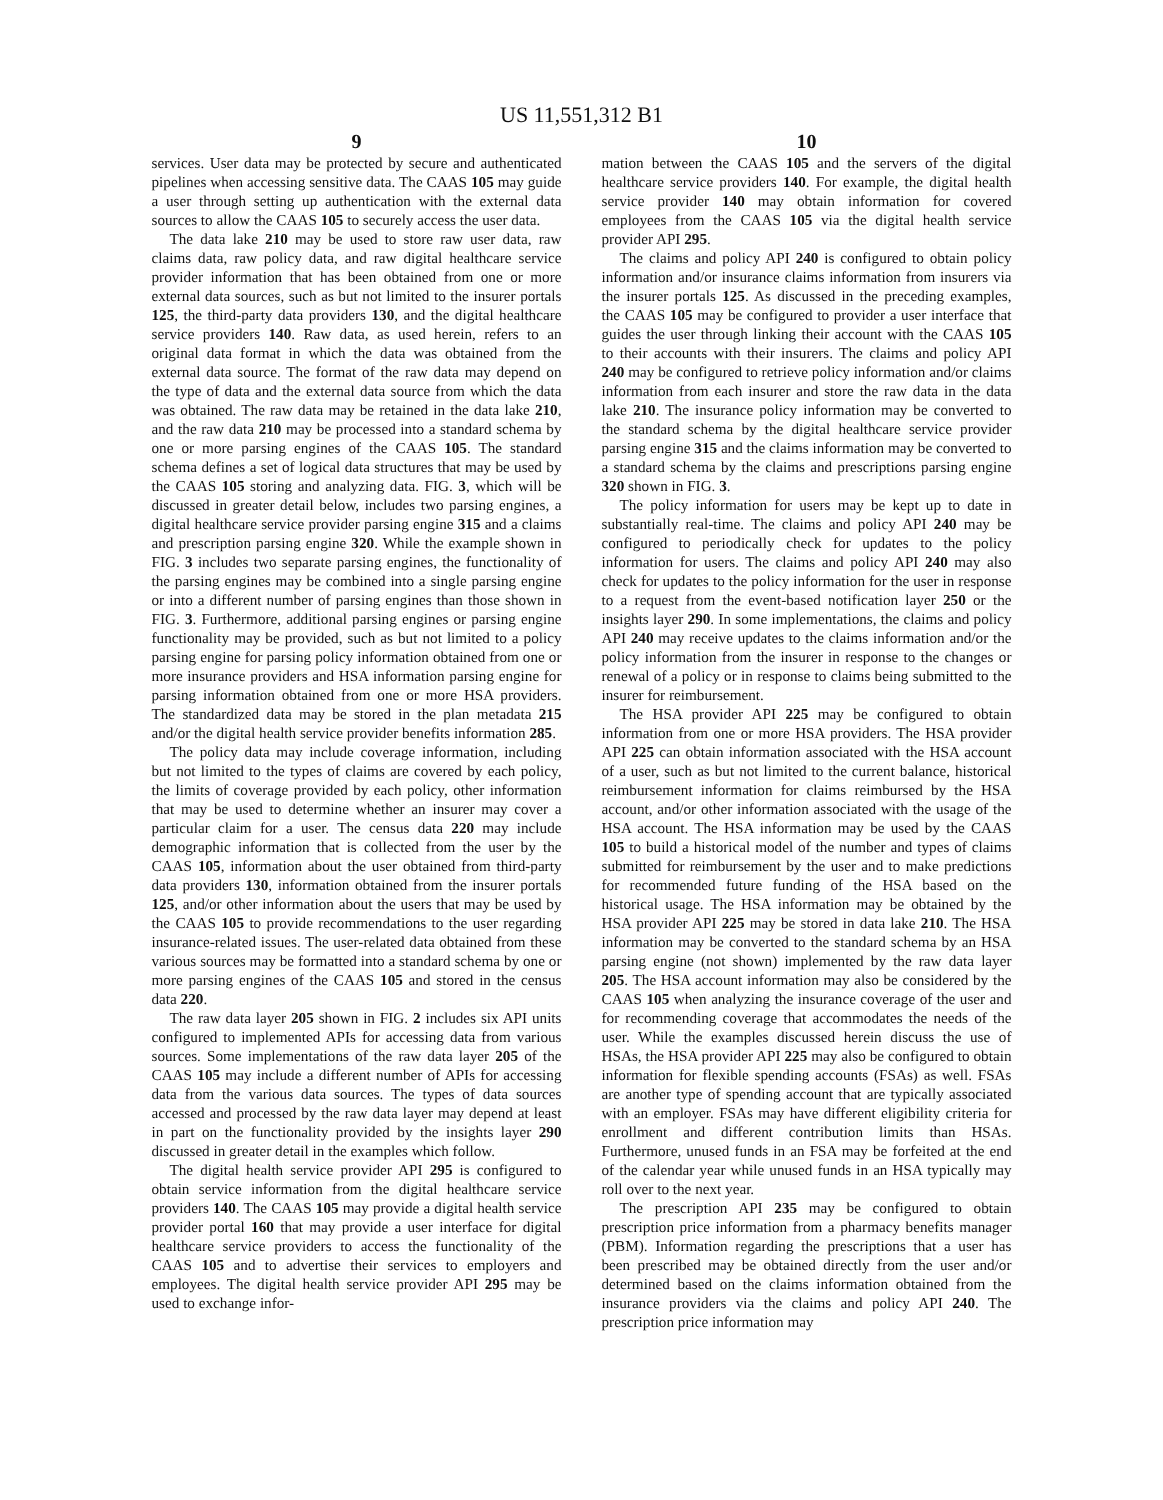US 11,551,312 B1
9
services. User data may be protected by secure and authenticated pipelines when accessing sensitive data. The CAAS 105 may guide a user through setting up authentication with the external data sources to allow the CAAS 105 to securely access the user data.
The data lake 210 may be used to store raw user data, raw claims data, raw policy data, and raw digital healthcare service provider information that has been obtained from one or more external data sources, such as but not limited to the insurer portals 125, the third-party data providers 130, and the digital healthcare service providers 140. Raw data, as used herein, refers to an original data format in which the data was obtained from the external data source. The format of the raw data may depend on the type of data and the external data source from which the data was obtained. The raw data may be retained in the data lake 210, and the raw data 210 may be processed into a standard schema by one or more parsing engines of the CAAS 105. The standard schema defines a set of logical data structures that may be used by the CAAS 105 storing and analyzing data. FIG. 3, which will be discussed in greater detail below, includes two parsing engines, a digital healthcare service provider parsing engine 315 and a claims and prescription parsing engine 320. While the example shown in FIG. 3 includes two separate parsing engines, the functionality of the parsing engines may be combined into a single parsing engine or into a different number of parsing engines than those shown in FIG. 3. Furthermore, additional parsing engines or parsing engine functionality may be provided, such as but not limited to a policy parsing engine for parsing policy information obtained from one or more insurance providers and HSA information parsing engine for parsing information obtained from one or more HSA providers. The standardized data may be stored in the plan metadata 215 and/or the digital health service provider benefits information 285.
The policy data may include coverage information, including but not limited to the types of claims are covered by each policy, the limits of coverage provided by each policy, other information that may be used to determine whether an insurer may cover a particular claim for a user. The census data 220 may include demographic information that is collected from the user by the CAAS 105, information about the user obtained from third-party data providers 130, information obtained from the insurer portals 125, and/or other information about the users that may be used by the CAAS 105 to provide recommendations to the user regarding insurance-related issues. The user-related data obtained from these various sources may be formatted into a standard schema by one or more parsing engines of the CAAS 105 and stored in the census data 220.
The raw data layer 205 shown in FIG. 2 includes six API units configured to implemented APIs for accessing data from various sources. Some implementations of the raw data layer 205 of the CAAS 105 may include a different number of APIs for accessing data from the various data sources. The types of data sources accessed and processed by the raw data layer may depend at least in part on the functionality provided by the insights layer 290 discussed in greater detail in the examples which follow.
The digital health service provider API 295 is configured to obtain service information from the digital healthcare service providers 140. The CAAS 105 may provide a digital health service provider portal 160 that may provide a user interface for digital healthcare service providers to access the functionality of the CAAS 105 and to advertise their services to employers and employees. The digital health service provider API 295 may be used to exchange infor-
10
mation between the CAAS 105 and the servers of the digital healthcare service providers 140. For example, the digital health service provider 140 may obtain information for covered employees from the CAAS 105 via the digital health service provider API 295.
The claims and policy API 240 is configured to obtain policy information and/or insurance claims information from insurers via the insurer portals 125. As discussed in the preceding examples, the CAAS 105 may be configured to provider a user interface that guides the user through linking their account with the CAAS 105 to their accounts with their insurers. The claims and policy API 240 may be configured to retrieve policy information and/or claims information from each insurer and store the raw data in the data lake 210. The insurance policy information may be converted to the standard schema by the digital healthcare service provider parsing engine 315 and the claims information may be converted to a standard schema by the claims and prescriptions parsing engine 320 shown in FIG. 3.
The policy information for users may be kept up to date in substantially real-time. The claims and policy API 240 may be configured to periodically check for updates to the policy information for users. The claims and policy API 240 may also check for updates to the policy information for the user in response to a request from the event-based notification layer 250 or the insights layer 290. In some implementations, the claims and policy API 240 may receive updates to the claims information and/or the policy information from the insurer in response to the changes or renewal of a policy or in response to claims being submitted to the insurer for reimbursement.
The HSA provider API 225 may be configured to obtain information from one or more HSA providers. The HSA provider API 225 can obtain information associated with the HSA account of a user, such as but not limited to the current balance, historical reimbursement information for claims reimbursed by the HSA account, and/or other information associated with the usage of the HSA account. The HSA information may be used by the CAAS 105 to build a historical model of the number and types of claims submitted for reimbursement by the user and to make predictions for recommended future funding of the HSA based on the historical usage. The HSA information may be obtained by the HSA provider API 225 may be stored in data lake 210. The HSA information may be converted to the standard schema by an HSA parsing engine (not shown) implemented by the raw data layer 205. The HSA account information may also be considered by the CAAS 105 when analyzing the insurance coverage of the user and for recommending coverage that accommodates the needs of the user. While the examples discussed herein discuss the use of HSAs, the HSA provider API 225 may also be configured to obtain information for flexible spending accounts (FSAs) as well. FSAs are another type of spending account that are typically associated with an employer. FSAs may have different eligibility criteria for enrollment and different contribution limits than HSAs. Furthermore, unused funds in an FSA may be forfeited at the end of the calendar year while unused funds in an HSA typically may roll over to the next year.
The prescription API 235 may be configured to obtain prescription price information from a pharmacy benefits manager (PBM). Information regarding the prescriptions that a user has been prescribed may be obtained directly from the user and/or determined based on the claims information obtained from the insurance providers via the claims and policy API 240. The prescription price information may